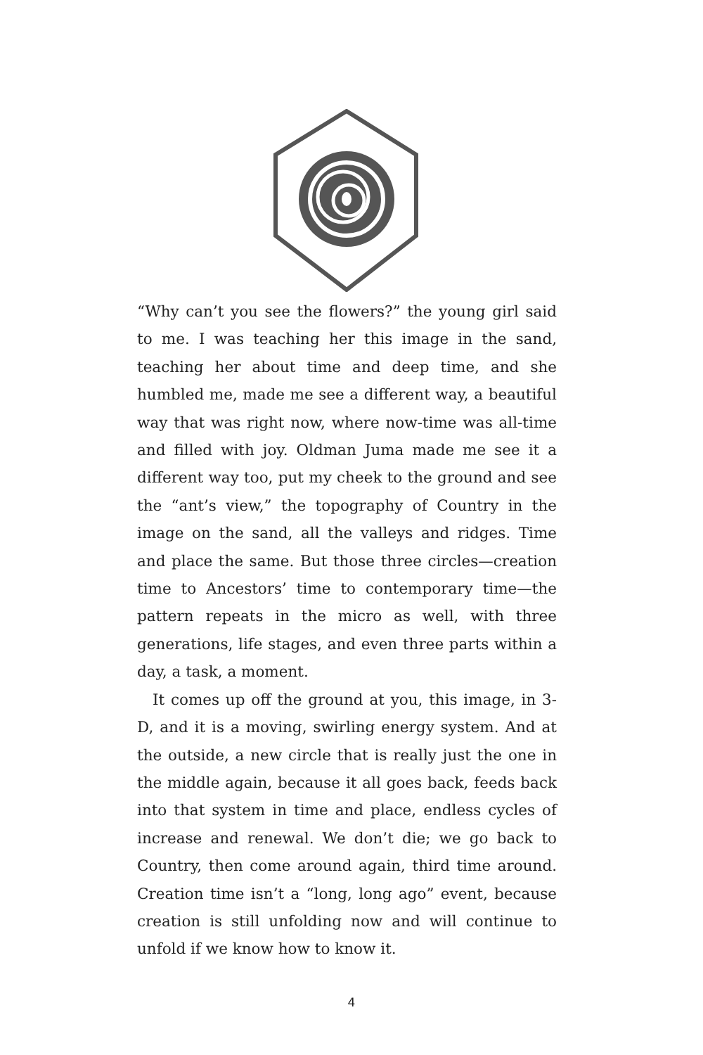“Why can’t you see the flowers?” the young girl said to me. I was teaching her this image in the sand, teaching her about time and deep time, and she humbled me, made me see a different way, a beautiful way that was right now, where now-time was all-time and filled with joy. Oldman Juma made me see it a different way too, put my cheek to the ground and see the “ant’s view,” the topography of Country in the image on the sand, all the valleys and ridges. Time and place the same. But those three circles—creation time to Ancestors’ time to contemporary time—the pattern repeats in the micro as well, with three generations, life stages, and even three parts within a day, a task, a moment.
It comes up off the ground at you, this image, in 3-D, and it is a moving, swirling energy system. And at the outside, a new circle that is really just the one in the middle again, because it all goes back, feeds back into that system in time and place, endless cycles of increase and renewal. We don’t die; we go back to Country, then come around again, third time around. Creation time isn’t a “long, long ago” event, because creation is still unfolding now and will continue to unfold if we know how to know it.
4